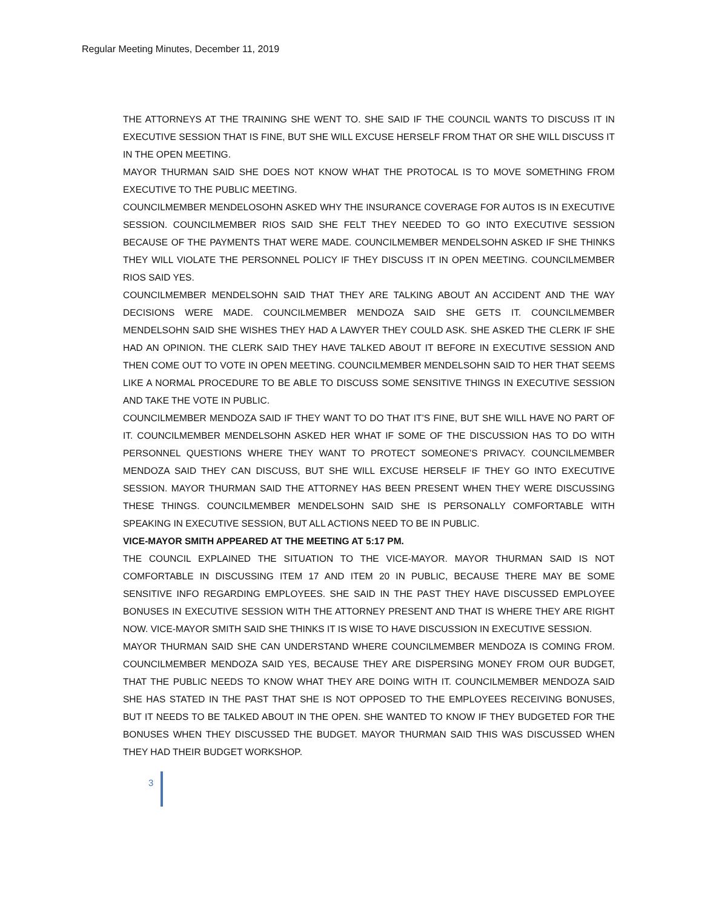Regular Meeting Minutes, December 11, 2019
THE ATTORNEYS AT THE TRAINING SHE WENT TO. SHE SAID IF THE COUNCIL WANTS TO DISCUSS IT IN EXECUTIVE SESSION THAT IS FINE, BUT SHE WILL EXCUSE HERSELF FROM THAT OR SHE WILL DISCUSS IT IN THE OPEN MEETING.
MAYOR THURMAN SAID SHE DOES NOT KNOW WHAT THE PROTOCAL IS TO MOVE SOMETHING FROM EXECUTIVE TO THE PUBLIC MEETING.
COUNCILMEMBER MENDELOSOHN ASKED WHY THE INSURANCE COVERAGE FOR AUTOS IS IN EXECUTIVE SESSION. COUNCILMEMBER RIOS SAID SHE FELT THEY NEEDED TO GO INTO EXECUTIVE SESSION BECAUSE OF THE PAYMENTS THAT WERE MADE. COUNCILMEMBER MENDELSOHN ASKED IF SHE THINKS THEY WILL VIOLATE THE PERSONNEL POLICY IF THEY DISCUSS IT IN OPEN MEETING. COUNCILMEMBER RIOS SAID YES.
COUNCILMEMBER MENDELSOHN SAID THAT THEY ARE TALKING ABOUT AN ACCIDENT AND THE WAY DECISIONS WERE MADE. COUNCILMEMBER MENDOZA SAID SHE GETS IT. COUNCILMEMBER MENDELSOHN SAID SHE WISHES THEY HAD A LAWYER THEY COULD ASK. SHE ASKED THE CLERK IF SHE HAD AN OPINION. THE CLERK SAID THEY HAVE TALKED ABOUT IT BEFORE IN EXECUTIVE SESSION AND THEN COME OUT TO VOTE IN OPEN MEETING. COUNCILMEMBER MENDELSOHN SAID TO HER THAT SEEMS LIKE A NORMAL PROCEDURE TO BE ABLE TO DISCUSS SOME SENSITIVE THINGS IN EXECUTIVE SESSION AND TAKE THE VOTE IN PUBLIC.
COUNCILMEMBER MENDOZA SAID IF THEY WANT TO DO THAT IT’S FINE, BUT SHE WILL HAVE NO PART OF IT. COUNCILMEMBER MENDELSOHN ASKED HER WHAT IF SOME OF THE DISCUSSION HAS TO DO WITH PERSONNEL QUESTIONS WHERE THEY WANT TO PROTECT SOMEONE’S PRIVACY. COUNCILMEMBER MENDOZA SAID THEY CAN DISCUSS, BUT SHE WILL EXCUSE HERSELF IF THEY GO INTO EXECUTIVE SESSION. MAYOR THURMAN SAID THE ATTORNEY HAS BEEN PRESENT WHEN THEY WERE DISCUSSING THESE THINGS. COUNCILMEMBER MENDELSOHN SAID SHE IS PERSONALLY COMFORTABLE WITH SPEAKING IN EXECUTIVE SESSION, BUT ALL ACTIONS NEED TO BE IN PUBLIC.
VICE-MAYOR SMITH APPEARED AT THE MEETING AT 5:17 PM.
THE COUNCIL EXPLAINED THE SITUATION TO THE VICE-MAYOR. MAYOR THURMAN SAID IS NOT COMFORTABLE IN DISCUSSING ITEM 17 AND ITEM 20 IN PUBLIC, BECAUSE THERE MAY BE SOME SENSITIVE INFO REGARDING EMPLOYEES. SHE SAID IN THE PAST THEY HAVE DISCUSSED EMPLOYEE BONUSES IN EXECUTIVE SESSION WITH THE ATTORNEY PRESENT AND THAT IS WHERE THEY ARE RIGHT NOW. VICE-MAYOR SMITH SAID SHE THINKS IT IS WISE TO HAVE DISCUSSION IN EXECUTIVE SESSION.
MAYOR THURMAN SAID SHE CAN UNDERSTAND WHERE COUNCILMEMBER MENDOZA IS COMING FROM. COUNCILMEMBER MENDOZA SAID YES, BECAUSE THEY ARE DISPERSING MONEY FROM OUR BUDGET, THAT THE PUBLIC NEEDS TO KNOW WHAT THEY ARE DOING WITH IT. COUNCILMEMBER MENDOZA SAID SHE HAS STATED IN THE PAST THAT SHE IS NOT OPPOSED TO THE EMPLOYEES RECEIVING BONUSES, BUT IT NEEDS TO BE TALKED ABOUT IN THE OPEN. SHE WANTED TO KNOW IF THEY BUDGETED FOR THE BONUSES WHEN THEY DISCUSSED THE BUDGET. MAYOR THURMAN SAID THIS WAS DISCUSSED WHEN THEY HAD THEIR BUDGET WORKSHOP.
3